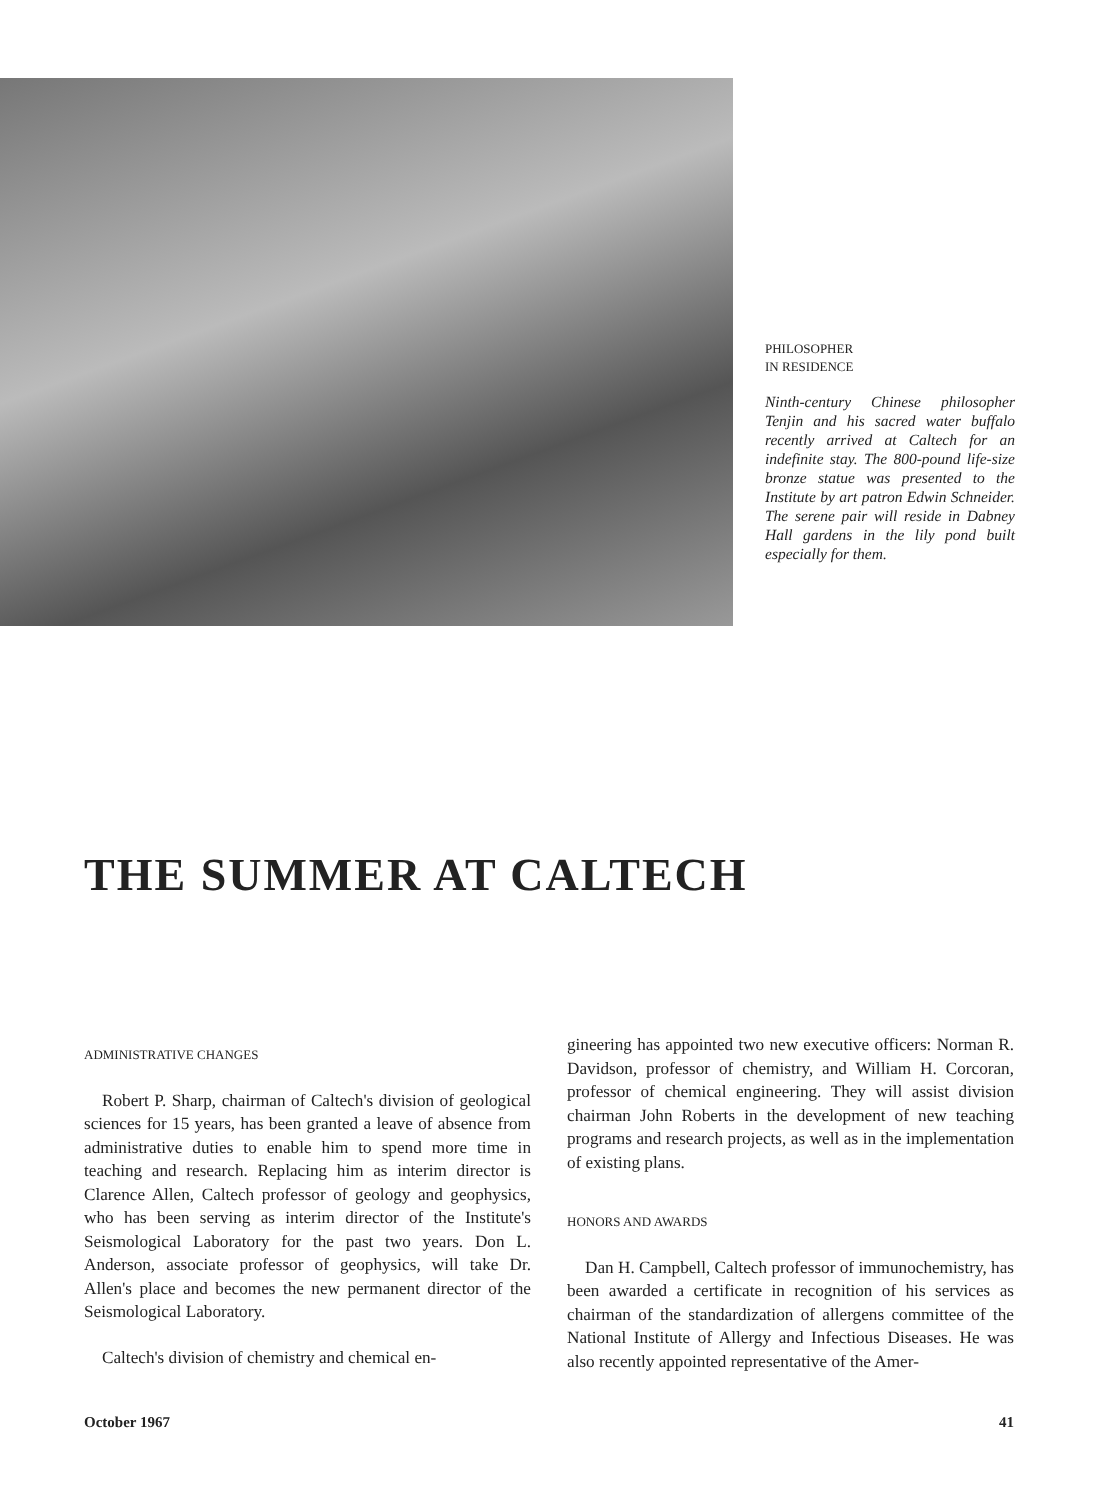PHILOSOPHER
IN RESIDENCE
Ninth-century Chinese philosopher Tenjin and his sacred water buffalo recently arrived at Caltech for an indefinite stay. The 800-pound life-size bronze statue was presented to the Institute by art patron Edwin Schneider. The serene pair will reside in Dabney Hall gardens in the lily pond built especially for them.
THE SUMMER AT CALTECH
ADMINISTRATIVE CHANGES
Robert P. Sharp, chairman of Caltech's division of geological sciences for 15 years, has been granted a leave of absence from administrative duties to enable him to spend more time in teaching and research. Replacing him as interim director is Clarence Allen, Caltech professor of geology and geophysics, who has been serving as interim director of the Institute's Seismological Laboratory for the past two years. Don L. Anderson, associate professor of geophysics, will take Dr. Allen's place and becomes the new permanent director of the Seismological Laboratory.
Caltech's division of chemistry and chemical en-
gineering has appointed two new executive officers: Norman R. Davidson, professor of chemistry, and William H. Corcoran, professor of chemical engineering. They will assist division chairman John Roberts in the development of new teaching programs and research projects, as well as in the implementation of existing plans.
HONORS AND AWARDS
Dan H. Campbell, Caltech professor of immunochemistry, has been awarded a certificate in recognition of his services as chairman of the standardization of allergens committee of the National Institute of Allergy and Infectious Diseases. He was also recently appointed representative of the Amer-
October 1967 41